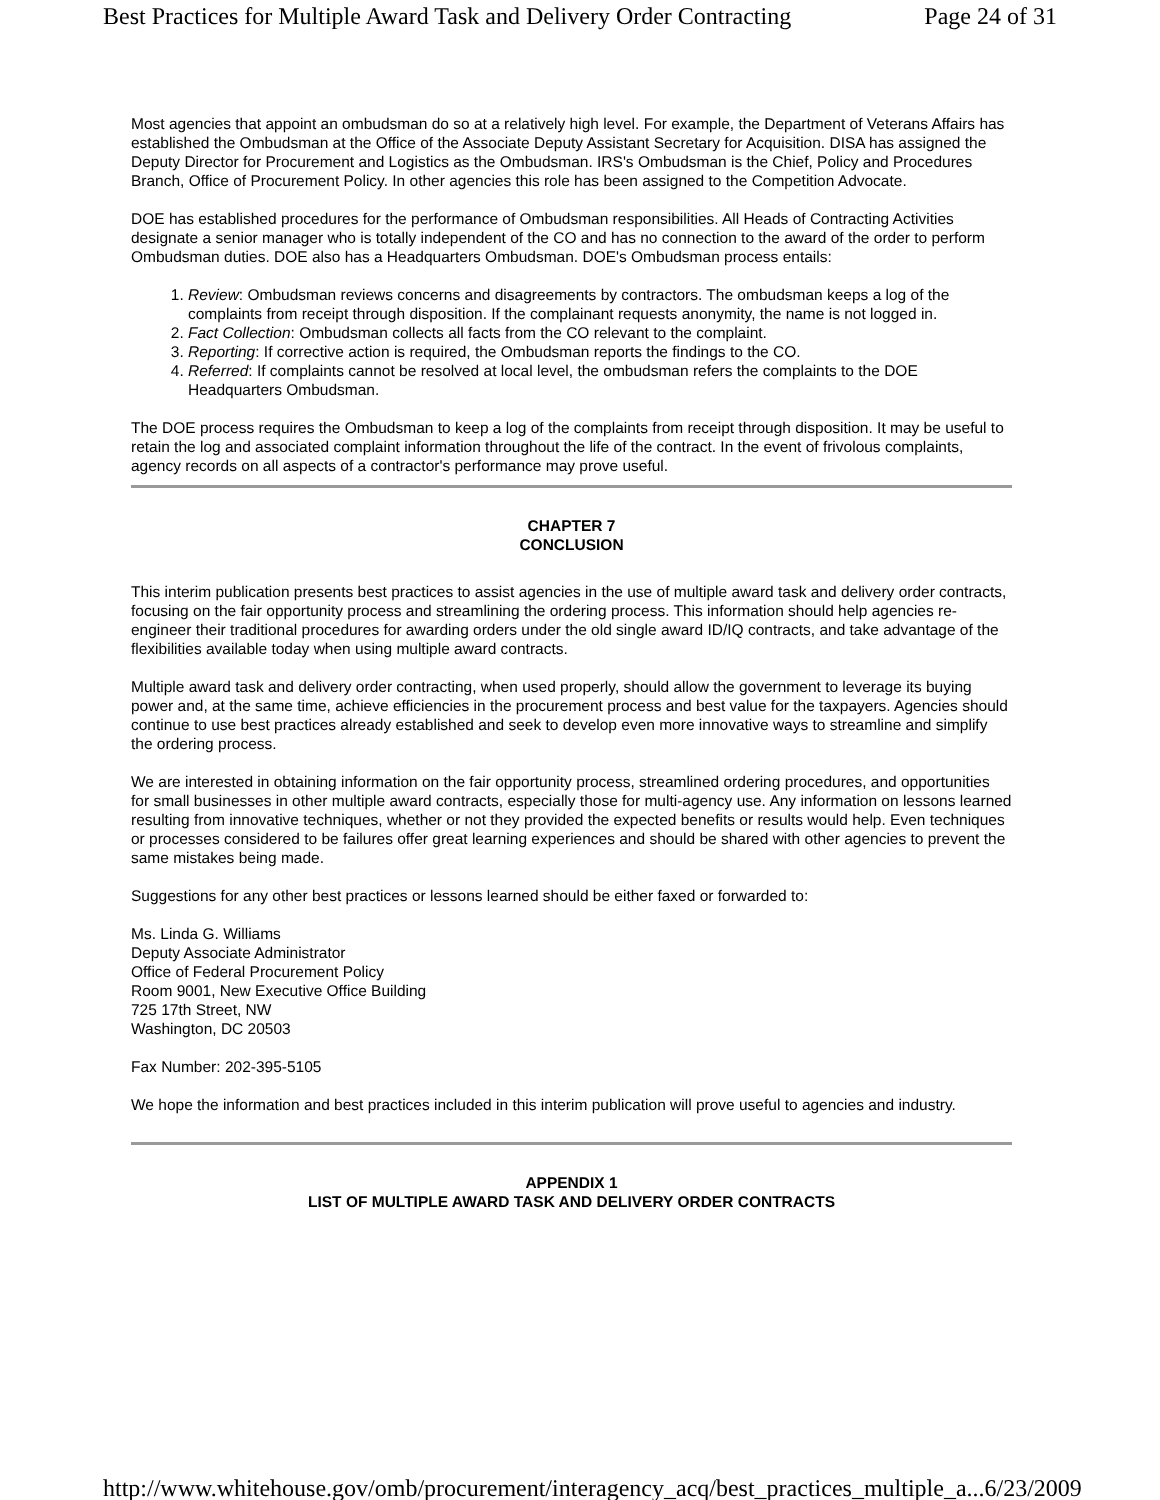Best Practices for Multiple Award Task and Delivery Order Contracting Page 24 of 31
Most agencies that appoint an ombudsman do so at a relatively high level. For example, the Department of Veterans Affairs has established the Ombudsman at the Office of the Associate Deputy Assistant Secretary for Acquisition. DISA has assigned the Deputy Director for Procurement and Logistics as the Ombudsman. IRS's Ombudsman is the Chief, Policy and Procedures Branch, Office of Procurement Policy. In other agencies this role has been assigned to the Competition Advocate.
DOE has established procedures for the performance of Ombudsman responsibilities. All Heads of Contracting Activities designate a senior manager who is totally independent of the CO and has no connection to the award of the order to perform Ombudsman duties. DOE also has a Headquarters Ombudsman. DOE's Ombudsman process entails:
1. Review: Ombudsman reviews concerns and disagreements by contractors. The ombudsman keeps a log of the complaints from receipt through disposition. If the complainant requests anonymity, the name is not logged in.
2. Fact Collection: Ombudsman collects all facts from the CO relevant to the complaint.
3. Reporting: If corrective action is required, the Ombudsman reports the findings to the CO.
4. Referred: If complaints cannot be resolved at local level, the ombudsman refers the complaints to the DOE Headquarters Ombudsman.
The DOE process requires the Ombudsman to keep a log of the complaints from receipt through disposition. It may be useful to retain the log and associated complaint information throughout the life of the contract. In the event of frivolous complaints, agency records on all aspects of a contractor's performance may prove useful.
CHAPTER 7
CONCLUSION
This interim publication presents best practices to assist agencies in the use of multiple award task and delivery order contracts, focusing on the fair opportunity process and streamlining the ordering process. This information should help agencies re-engineer their traditional procedures for awarding orders under the old single award ID/IQ contracts, and take advantage of the flexibilities available today when using multiple award contracts.
Multiple award task and delivery order contracting, when used properly, should allow the government to leverage its buying power and, at the same time, achieve efficiencies in the procurement process and best value for the taxpayers. Agencies should continue to use best practices already established and seek to develop even more innovative ways to streamline and simplify the ordering process.
We are interested in obtaining information on the fair opportunity process, streamlined ordering procedures, and opportunities for small businesses in other multiple award contracts, especially those for multi-agency use. Any information on lessons learned resulting from innovative techniques, whether or not they provided the expected benefits or results would help. Even techniques or processes considered to be failures offer great learning experiences and should be shared with other agencies to prevent the same mistakes being made.
Suggestions for any other best practices or lessons learned should be either faxed or forwarded to:
Ms. Linda G. Williams
Deputy Associate Administrator
Office of Federal Procurement Policy
Room 9001, New Executive Office Building
725 17th Street, NW
Washington, DC 20503
Fax Number: 202-395-5105
We hope the information and best practices included in this interim publication will prove useful to agencies and industry.
APPENDIX 1
LIST OF MULTIPLE AWARD TASK AND DELIVERY ORDER CONTRACTS
http://www.whitehouse.gov/omb/procurement/interagency_acq/best_practices_multiple_a... 6/23/2009